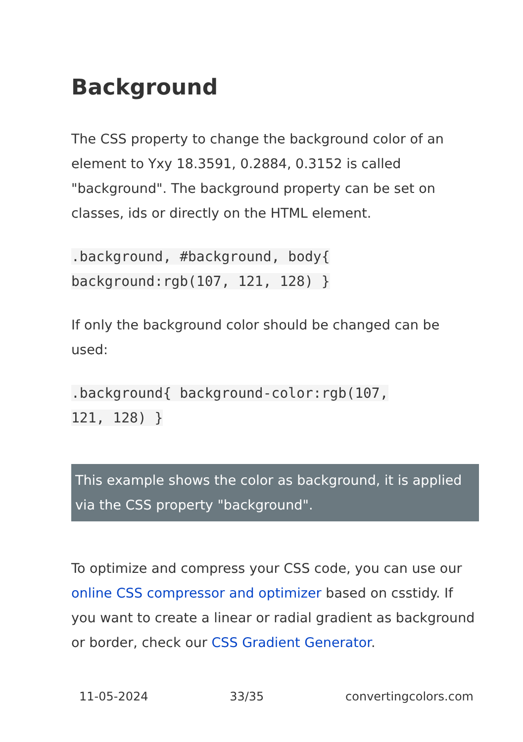Background
The CSS property to change the background color of an element to Yxy 18.3591, 0.2884, 0.3152 is called "background". The background property can be set on classes, ids or directly on the HTML element.
.background, #background, body{
background:rgb(107, 121, 128) }
If only the background color should be changed can be used:
.background{ background-color:rgb(107,
121, 128) }
This example shows the color as background, it is applied via the CSS property "background".
To optimize and compress your CSS code, you can use our online CSS compressor and optimizer based on csstidy. If you want to create a linear or radial gradient as background or border, check our CSS Gradient Generator.
11-05-2024 33/35 convertingcolors.com